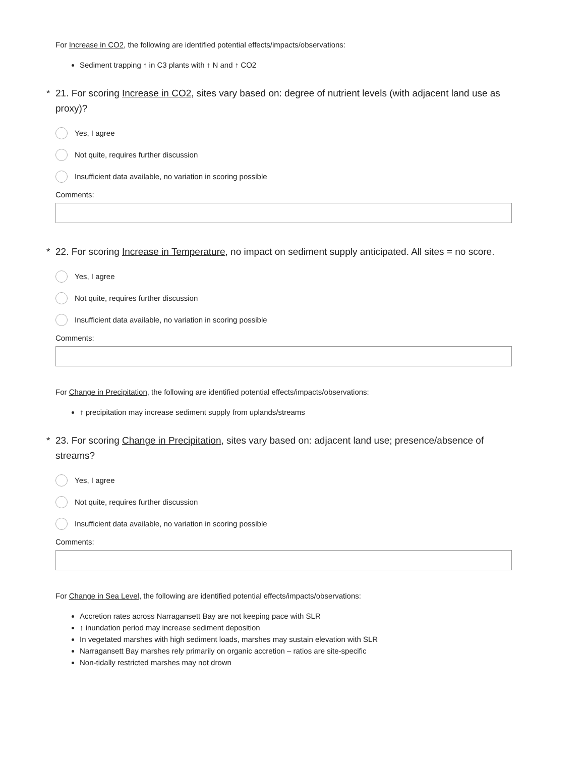For Increase in CO2, the following are identified potential effects/impacts/observations:
Sediment trapping ↑ in C3 plants with ↑ N and ↑ CO2
* 21. For scoring Increase in CO2, sites vary based on: degree of nutrient levels (with adjacent land use as proxy)?
Yes, I agree
Not quite, requires further discussion
Insufficient data available, no variation in scoring possible
Comments:
* 22. For scoring Increase in Temperature, no impact on sediment supply anticipated. All sites = no score.
Yes, I agree
Not quite, requires further discussion
Insufficient data available, no variation in scoring possible
Comments:
For Change in Precipitation, the following are identified potential effects/impacts/observations:
↑ precipitation may increase sediment supply from uplands/streams
* 23. For scoring Change in Precipitation, sites vary based on: adjacent land use; presence/absence of streams?
Yes, I agree
Not quite, requires further discussion
Insufficient data available, no variation in scoring possible
Comments:
For Change in Sea Level, the following are identified potential effects/impacts/observations:
Accretion rates across Narragansett Bay are not keeping pace with SLR
↑ inundation period may increase sediment deposition
In vegetated marshes with high sediment loads, marshes may sustain elevation with SLR
Narragansett Bay marshes rely primarily on organic accretion – ratios are site-specific
Non-tidally restricted marshes may not drown